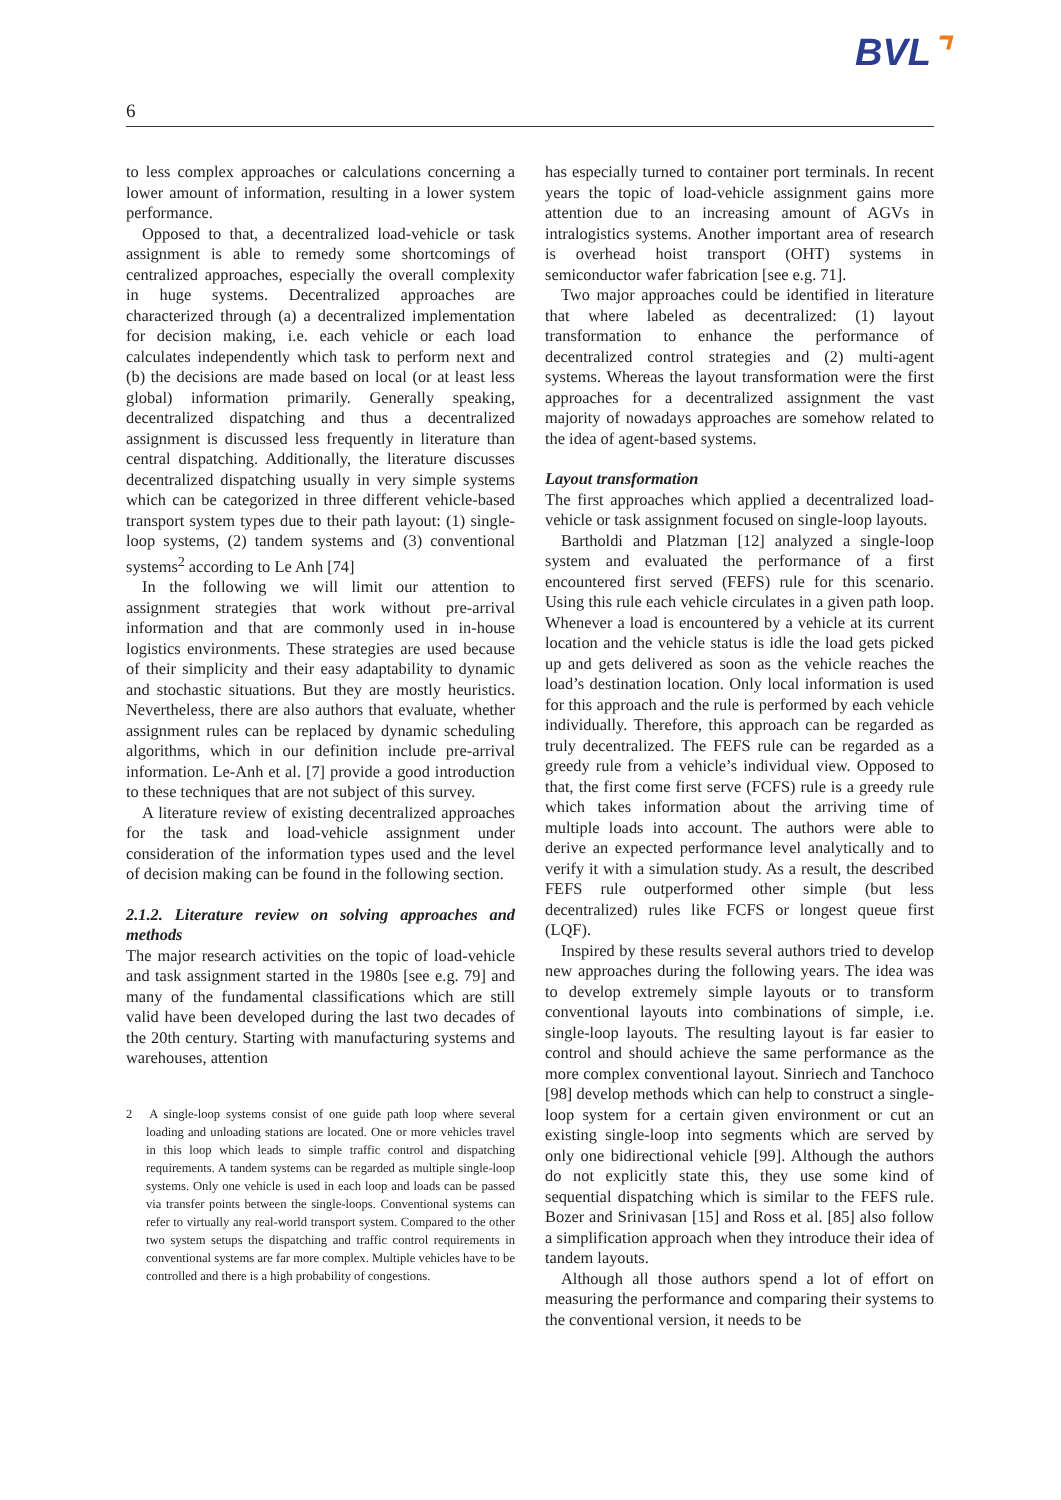BVL⌝
6
to less complex approaches or calculations concerning a lower amount of information, resulting in a lower system performance.
Opposed to that, a decentralized load-vehicle or task assignment is able to remedy some shortcomings of centralized approaches, especially the overall complexity in huge systems. Decentralized approaches are characterized through (a) a decentralized implementation for decision making, i.e. each vehicle or each load calculates independently which task to perform next and (b) the decisions are made based on local (or at least less global) information primarily. Generally speaking, decentralized dispatching and thus a decentralized assignment is discussed less frequently in literature than central dispatching. Additionally, the literature discusses decentralized dispatching usually in very simple systems which can be categorized in three different vehicle-based transport system types due to their path layout: (1) single-loop systems, (2) tandem systems and (3) conventional systems<sup>2</sup> according to Le Anh [74]
In the following we will limit our attention to assignment strategies that work without pre-arrival information and that are commonly used in in-house logistics environments. These strategies are used because of their simplicity and their easy adaptability to dynamic and stochastic situations. But they are mostly heuristics. Nevertheless, there are also authors that evaluate, whether assignment rules can be replaced by dynamic scheduling algorithms, which in our definition include pre-arrival information. Le-Anh et al. [7] provide a good introduction to these techniques that are not subject of this survey.
A literature review of existing decentralized approaches for the task and load-vehicle assignment under consideration of the information types used and the level of decision making can be found in the following section.
2.1.2. Literature review on solving approaches and methods
The major research activities on the topic of load-vehicle and task assignment started in the 1980s [see e.g. 79] and many of the fundamental classifications which are still valid have been developed during the last two decades of the 20th century. Starting with manufacturing systems and warehouses, attention
2 A single-loop systems consist of one guide path loop where several loading and unloading stations are located. One or more vehicles travel in this loop which leads to simple traffic control and dispatching requirements. A tandem systems can be regarded as multiple single-loop systems. Only one vehicle is used in each loop and loads can be passed via transfer points between the single-loops. Conventional systems can refer to virtually any real-world transport system. Compared to the other two system setups the dispatching and traffic control requirements in conventional systems are far more complex. Multiple vehicles have to be controlled and there is a high probability of congestions.
has especially turned to container port terminals. In recent years the topic of load-vehicle assignment gains more attention due to an increasing amount of AGVs in intralogistics systems. Another important area of research is overhead hoist transport (OHT) systems in semiconductor wafer fabrication [see e.g. 71].
Two major approaches could be identified in literature that where labeled as decentralized: (1) layout transformation to enhance the performance of decentralized control strategies and (2) multi-agent systems. Whereas the layout transformation were the first approaches for a decentralized assignment the vast majority of nowadays approaches are somehow related to the idea of agent-based systems.
Layout transformation
The first approaches which applied a decentralized load-vehicle or task assignment focused on single-loop layouts.
Bartholdi and Platzman [12] analyzed a single-loop system and evaluated the performance of a first encountered first served (FEFS) rule for this scenario. Using this rule each vehicle circulates in a given path loop. Whenever a load is encountered by a vehicle at its current location and the vehicle status is idle the load gets picked up and gets delivered as soon as the vehicle reaches the load’s destination location. Only local information is used for this approach and the rule is performed by each vehicle individually. Therefore, this approach can be regarded as truly decentralized. The FEFS rule can be regarded as a greedy rule from a vehicle’s individual view. Opposed to that, the first come first serve (FCFS) rule is a greedy rule which takes information about the arriving time of multiple loads into account. The authors were able to derive an expected performance level analytically and to verify it with a simulation study. As a result, the described FEFS rule outperformed other simple (but less decentralized) rules like FCFS or longest queue first (LQF).
Inspired by these results several authors tried to develop new approaches during the following years. The idea was to develop extremely simple layouts or to transform conventional layouts into combinations of simple, i.e. single-loop layouts. The resulting layout is far easier to control and should achieve the same performance as the more complex conventional layout. Sinriech and Tanchoco [98] develop methods which can help to construct a single-loop system for a certain given environment or cut an existing single-loop into segments which are served by only one bidirectional vehicle [99]. Although the authors do not explicitly state this, they use some kind of sequential dispatching which is similar to the FEFS rule. Bozer and Srinivasan [15] and Ross et al. [85] also follow a simplification approach when they introduce their idea of tandem layouts.
Although all those authors spend a lot of effort on measuring the performance and comparing their systems to the conventional version, it needs to be